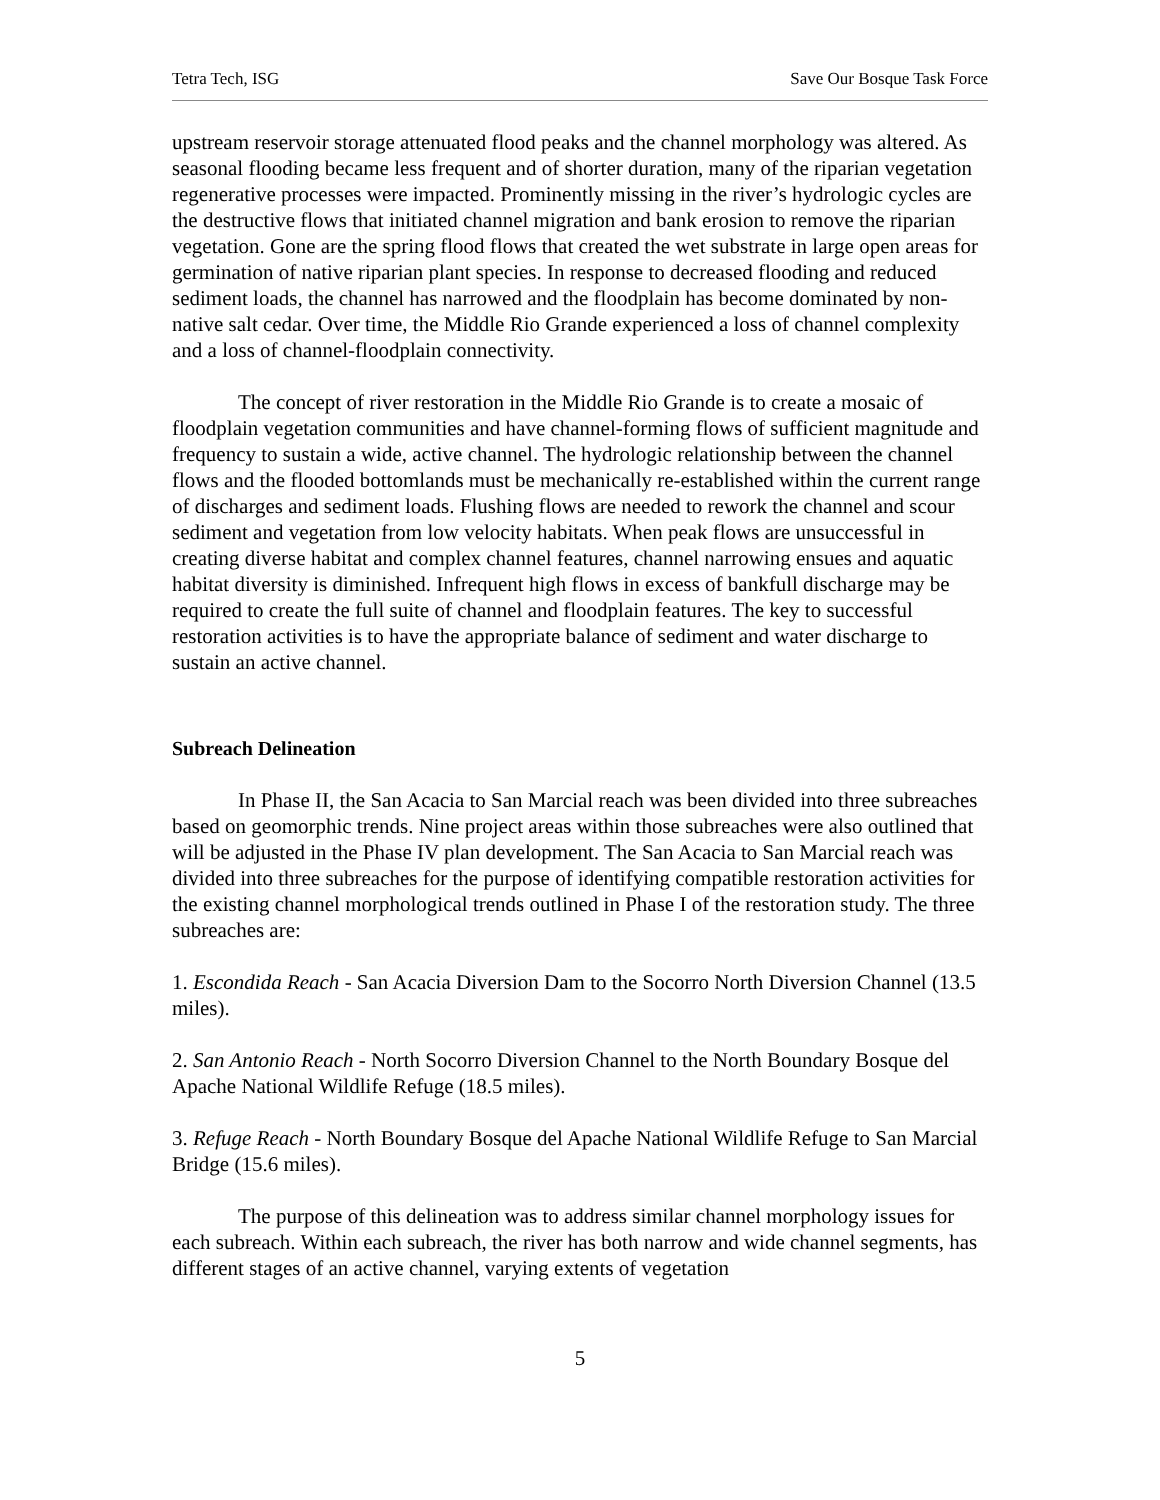Tetra Tech, ISG Save Our Bosque Task Force
upstream reservoir storage attenuated flood peaks and the channel morphology was altered. As seasonal flooding became less frequent and of shorter duration, many of the riparian vegetation regenerative processes were impacted. Prominently missing in the river’s hydrologic cycles are the destructive flows that initiated channel migration and bank erosion to remove the riparian vegetation. Gone are the spring flood flows that created the wet substrate in large open areas for germination of native riparian plant species. In response to decreased flooding and reduced sediment loads, the channel has narrowed and the floodplain has become dominated by non-native salt cedar. Over time, the Middle Rio Grande experienced a loss of channel complexity and a loss of channel-floodplain connectivity.
The concept of river restoration in the Middle Rio Grande is to create a mosaic of floodplain vegetation communities and have channel-forming flows of sufficient magnitude and frequency to sustain a wide, active channel. The hydrologic relationship between the channel flows and the flooded bottomlands must be mechanically re-established within the current range of discharges and sediment loads. Flushing flows are needed to rework the channel and scour sediment and vegetation from low velocity habitats. When peak flows are unsuccessful in creating diverse habitat and complex channel features, channel narrowing ensues and aquatic habitat diversity is diminished. Infrequent high flows in excess of bankfull discharge may be required to create the full suite of channel and floodplain features. The key to successful restoration activities is to have the appropriate balance of sediment and water discharge to sustain an active channel.
Subreach Delineation
In Phase II, the San Acacia to San Marcial reach was been divided into three subreaches based on geomorphic trends. Nine project areas within those subreaches were also outlined that will be adjusted in the Phase IV plan development. The San Acacia to San Marcial reach was divided into three subreaches for the purpose of identifying compatible restoration activities for the existing channel morphological trends outlined in Phase I of the restoration study. The three subreaches are:
1. Escondida Reach - San Acacia Diversion Dam to the Socorro North Diversion Channel (13.5 miles).
2. San Antonio Reach - North Socorro Diversion Channel to the North Boundary Bosque del Apache National Wildlife Refuge (18.5 miles).
3. Refuge Reach - North Boundary Bosque del Apache National Wildlife Refuge to San Marcial Bridge (15.6 miles).
The purpose of this delineation was to address similar channel morphology issues for each subreach. Within each subreach, the river has both narrow and wide channel segments, has different stages of an active channel, varying extents of vegetation
5